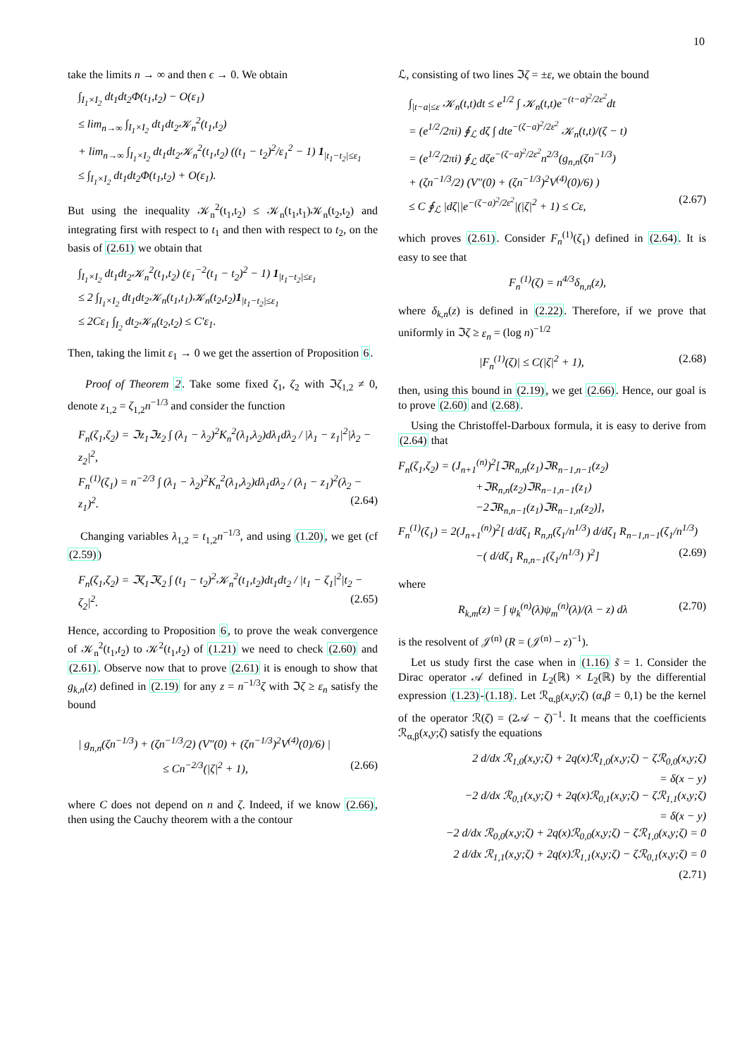10
take the limits n → ∞ and then ϵ → 0. We obtain
∫<sub>I<sub>1</sub>×I<sub>2</sub></sub> dt<sub>1</sub>dt<sub>2</sub>Φ(t<sub>1</sub>,t<sub>2</sub>) − O(ε<sub>1</sub>)
≤ lim<sub>n→∞</sub> ∫<sub>I<sub>1</sub>×I<sub>2</sub></sub> dt<sub>1</sub>dt<sub>2</sub>𝒦<sub>n</sub><sup>2</sup>(t<sub>1</sub>,t<sub>2</sub>)
+ lim<sub>n→∞</sub> ∫<sub>I<sub>1</sub>×I<sub>2</sub></sub> dt<sub>1</sub>dt<sub>2</sub>𝒦<sub>n</sub><sup>2</sup>(t<sub>1</sub>,t<sub>2</sub>) ((t<sub>1</sub> − t<sub>2</sub>)<sup>2</sup>/ε<sub>1</sub><sup>2</sup> − 1) 1<sub>|t<sub>1</sub>−t<sub>2</sub>|≤ε<sub>1</sub></sub>
≤ ∫<sub>I<sub>1</sub>×I<sub>2</sub></sub> dt<sub>1</sub>dt<sub>2</sub>Φ(t<sub>1</sub>,t<sub>2</sub>) + O(ε<sub>1</sub>).
But using the inequality 𝒦<sub>n</sub><sup>2</sup>(t<sub>1</sub>,t<sub>2</sub>) ≤ 𝒦<sub>n</sub>(t<sub>1</sub>,t<sub>1</sub>)𝒦<sub>n</sub>(t<sub>2</sub>,t<sub>2</sub>) and integrating first with respect to t<sub>1</sub> and then with respect to t<sub>2</sub>, on the basis of (2.61) we obtain that
∫<sub>I<sub>1</sub>×I<sub>2</sub></sub> dt<sub>1</sub>dt<sub>2</sub>𝒦<sub>n</sub><sup>2</sup>(t<sub>1</sub>,t<sub>2</sub>) (ε<sub>1</sub><sup>−2</sup>(t<sub>1</sub> − t<sub>2</sub>)<sup>2</sup> − 1) 1<sub>|t<sub>1</sub>−t<sub>2</sub>|≤ε<sub>1</sub></sub>
≤ 2 ∫<sub>I<sub>1</sub>×I<sub>2</sub></sub> dt<sub>1</sub>dt<sub>2</sub>𝒦<sub>n</sub>(t<sub>1</sub>,t<sub>1</sub>)𝒦<sub>n</sub>(t<sub>2</sub>,t<sub>2</sub>)1<sub>|t<sub>1</sub>−t<sub>2</sub>|≤ε<sub>1</sub></sub>
≤ 2Cε<sub>1</sub> ∫<sub>I<sub>2</sub></sub> dt<sub>2</sub>𝒦<sub>n</sub>(t<sub>2</sub>,t<sub>2</sub>) ≤ C′ε<sub>1</sub>.
Then, taking the limit ε<sub>1</sub> → 0 we get the assertion of Proposition 6.
Proof of Theorem 2. Take some fixed ζ<sub>1</sub>, ζ<sub>2</sub> with ℑζ<sub>1,2</sub> ≠ 0, denote z<sub>1,2</sub> = ζ<sub>1,2</sub>n<sup>−1/3</sup> and consider the function
F<sub>n</sub>(ζ<sub>1</sub>,ζ<sub>2</sub>) = ℑz<sub>1</sub>ℑz<sub>2</sub> ∫ (λ<sub>1</sub> − λ<sub>2</sub>)<sup>2</sup>K<sub>n</sub><sup>2</sup>(λ<sub>1</sub>,λ<sub>2</sub>)dλ<sub>1</sub>dλ<sub>2</sub> / |λ<sub>1</sub> − z<sub>1</sub>|<sup>2</sup>|λ<sub>2</sub> − z<sub>2</sub>|<sup>2</sup>,
F<sub>n</sub><sup>(1)</sup>(ζ<sub>1</sub>) = n<sup>−2/3</sup> ∫ (λ<sub>1</sub> − λ<sub>2</sub>)<sup>2</sup>K<sub>n</sub><sup>2</sup>(λ<sub>1</sub>,λ<sub>2</sub>)dλ<sub>1</sub>dλ<sub>2</sub> / (λ<sub>1</sub> − z<sub>1</sub>)<sup>2</sup>(λ<sub>2</sub> − z<sub>1</sub>)<sup>2</sup>. (2.64)
Changing variables λ<sub>1,2</sub> = t<sub>1,2</sub>n<sup>−1/3</sup>, and using (1.20), we get (cf (2.59))
F<sub>n</sub>(ζ<sub>1</sub>,ζ<sub>2</sub>) = ℑζ<sub>1</sub>ℑζ<sub>2</sub> ∫ (t<sub>1</sub> − t<sub>2</sub>)<sup>2</sup>𝒦<sub>n</sub><sup>2</sup>(t<sub>1</sub>,t<sub>2</sub>)dt<sub>1</sub>dt<sub>2</sub> / |t<sub>1</sub> − ζ<sub>1</sub>|<sup>2</sup>|t<sub>2</sub> − ζ<sub>2</sub>|<sup>2</sup>. (2.65)
Hence, according to Proposition 6, to prove the weak convergence of 𝒦<sub>n</sub><sup>2</sup>(t<sub>1</sub>,t<sub>2</sub>) to 𝒦<sup>2</sup>(t<sub>1</sub>,t<sub>2</sub>) of (1.21) we need to check (2.60) and (2.61). Observe now that to prove (2.61) it is enough to show that g<sub>k,n</sub>(z) defined in (2.19) for any z = n<sup>−1/3</sup>ζ with ℑζ ≥ ε<sub>n</sub> satisfy the bound
| g<sub>n,n</sub>(ζn<sup>−1/3</sup>) + (ζn<sup>−1/3</sup>/2) (V″(0) + (ζn<sup>−1/3</sup>)<sup>2</sup>V<sup>(4)</sup>(0)/6) |
≤ Cn<sup>−2/3</sup>(|ζ|<sup>2</sup> + 1), (2.66)
where C does not depend on n and ζ. Indeed, if we know (2.66), then using the Cauchy theorem with a the contour
ℒ, consisting of two lines ℑζ = ±ε, we obtain the bound
∫<sub>|t−a|≤ε</sub> 𝒦<sub>n</sub>(t,t)dt ≤ e<sup>1/2</sup> ∫ 𝒦<sub>n</sub>(t,t)e<sup>−(t−a)<sup>2</sup>/2ε<sup>2</sup></sup>dt
= (e<sup>1/2</sup>/2πi) ∮<sub>ℒ</sub> dζ ∫ dte<sup>−(ζ−a)<sup>2</sup>/2ε<sup>2</sup></sup> 𝒦<sub>n</sub>(t,t)/(ζ − t)
= (e<sup>1/2</sup>/2πi) ∮<sub>ℒ</sub> dζe<sup>−(ζ−a)<sup>2</sup>/2ε<sup>2</sup></sup>n<sup>2/3</sup>(g<sub>n,n</sub>(ζn<sup>−1/3</sup>)
+ (ζn<sup>−1/3</sup>/2) (V″(0) + (ζn<sup>−1/3</sup>)<sup>2</sup>V<sup>(4)</sup>(0)/6) )
≤ C ∮<sub>ℒ</sub> |dζ||e<sup>−(ζ−a)<sup>2</sup>/2ε<sup>2</sup></sup>|(|ζ|<sup>2</sup> + 1) ≤ Cε, (2.67)
which proves (2.61). Consider F<sub>n</sub><sup>(1)</sup>(ζ<sub>1</sub>) defined in (2.64). It is easy to see that
F<sub>n</sub><sup>(1)</sup>(ζ) = n<sup>4/3</sup>δ<sub>n,n</sub>(z),
where δ<sub>k,n</sub>(z) is defined in (2.22). Therefore, if we prove that uniformly in ℑζ ≥ ε<sub>n</sub> = (log n)<sup>−1/2</sup>
|F<sub>n</sub><sup>(1)</sup>(ζ)| ≤ C(|ζ|<sup>2</sup> + 1), (2.68)
then, using this bound in (2.19), we get (2.66). Hence, our goal is to prove (2.60) and (2.68).
Using the Christoffel-Darboux formula, it is easy to derive from (2.64) that
F<sub>n</sub>(ζ<sub>1</sub>,ζ<sub>2</sub>) = (J<sub>n+1</sub><sup>(n)</sup>)<sup>2</sup>[ℑR<sub>n,n</sub>(z<sub>1</sub>)ℑR<sub>n−1,n−1</sub>(z<sub>2</sub>)
+ℑR<sub>n,n</sub>(z<sub>2</sub>)ℑR<sub>n−1,n−1</sub>(z<sub>1</sub>)
−2ℑR<sub>n,n−1</sub>(z<sub>1</sub>)ℑR<sub>n−1,n</sub>(z<sub>2</sub>)],
F<sub>n</sub><sup>(1)</sup>(ζ<sub>1</sub>) = 2(J<sub>n+1</sub><sup>(n)</sup>)<sup>2</sup>[ d/dζ<sub>1</sub> R<sub>n,n</sub>(ζ<sub>1</sub>/n<sup>1/3</sup>) d/dζ<sub>1</sub> R<sub>n−1,n−1</sub>(ζ<sub>1</sub>/n<sup>1/3</sup>)
−( d/dζ<sub>1</sub> R<sub>n,n−1</sub>(ζ<sub>1</sub>/n<sup>1/3</sup>) )<sup>2</sup>] (2.69)
where
R<sub>k,m</sub>(z) = ∫ ψ<sub>k</sub><sup>(n)</sup>(λ)ψ<sub>m</sub><sup>(n)</sup>(λ)/(λ − z) dλ (2.70)
is the resolvent of 𝒥<sup>(n)</sup> (R = (𝒥<sup>(n)</sup> − z)<sup>−1</sup>).
Let us study first the case when in (1.16) s̃ = 1. Consider the Dirac operator 𝒜 defined in L<sub>2</sub>(ℝ) × L<sub>2</sub>(ℝ) by the differential expression (1.23)-(1.18). Let ℛ<sub>α,β</sub>(x,y;ζ) (α,β = 0,1) be the kernel of the operator ℛ(ζ) = (2𝒜 − ζ)<sup>−1</sup>. It means that the coefficients ℛ<sub>α,β</sub>(x,y;ζ) satisfy the equations
2 d/dx ℛ<sub>1,0</sub>(x,y;ζ) + 2q(x)ℛ<sub>1,0</sub>(x,y;ζ) − ζℛ<sub>0,0</sub>(x,y;ζ)
= δ(x − y)
−2 d/dx ℛ<sub>0,1</sub>(x,y;ζ) + 2q(x)ℛ<sub>0,1</sub>(x,y;ζ) − ζℛ<sub>1,1</sub>(x,y;ζ)
= δ(x − y)
−2 d/dx ℛ<sub>0,0</sub>(x,y;ζ) + 2q(x)ℛ<sub>0,0</sub>(x,y;ζ) − ζℛ<sub>1,0</sub>(x,y;ζ) = 0
2 d/dx ℛ<sub>1,1</sub>(x,y;ζ) + 2q(x)ℛ<sub>1,1</sub>(x,y;ζ) − ζℛ<sub>0,1</sub>(x,y;ζ) = 0
(2.71)